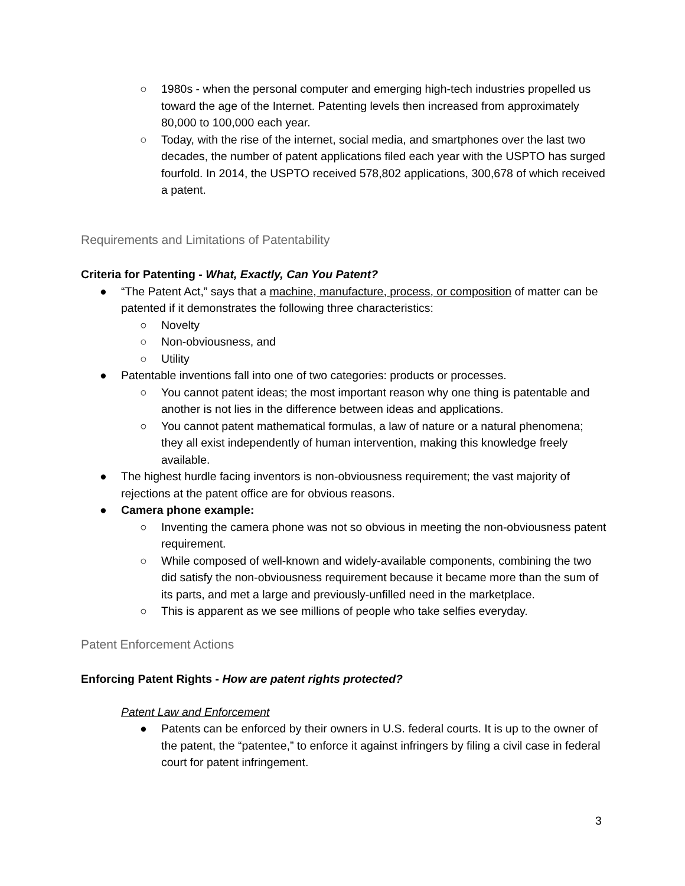○ 1980s - when the personal computer and emerging high-tech industries propelled us toward the age of the Internet. Patenting levels then increased from approximately 80,000 to 100,000 each year.
○ Today, with the rise of the internet, social media, and smartphones over the last two decades, the number of patent applications filed each year with the USPTO has surged fourfold. In 2014, the USPTO received 578,802 applications, 300,678 of which received a patent.
Requirements and Limitations of Patentability
Criteria for Patenting - What, Exactly, Can You Patent?
● “The Patent Act,” says that a machine, manufacture, process, or composition of matter can be patented if it demonstrates the following three characteristics:
○ Novelty
○ Non-obviousness, and
○ Utility
● Patentable inventions fall into one of two categories: products or processes.
○ You cannot patent ideas; the most important reason why one thing is patentable and another is not lies in the difference between ideas and applications.
○ You cannot patent mathematical formulas, a law of nature or a natural phenomena; they all exist independently of human intervention, making this knowledge freely available.
● The highest hurdle facing inventors is non-obviousness requirement; the vast majority of rejections at the patent office are for obvious reasons.
● Camera phone example:
○ Inventing the camera phone was not so obvious in meeting the non-obviousness patent requirement.
○ While composed of well-known and widely-available components, combining the two did satisfy the non-obviousness requirement because it became more than the sum of its parts, and met a large and previously-unfilled need in the marketplace.
○ This is apparent as we see millions of people who take selfies everyday.
Patent Enforcement Actions
Enforcing Patent Rights - How are patent rights protected?
Patent Law and Enforcement
● Patents can be enforced by their owners in U.S. federal courts. It is up to the owner of the patent, the “patentee,” to enforce it against infringers by filing a civil case in federal court for patent infringement.
3